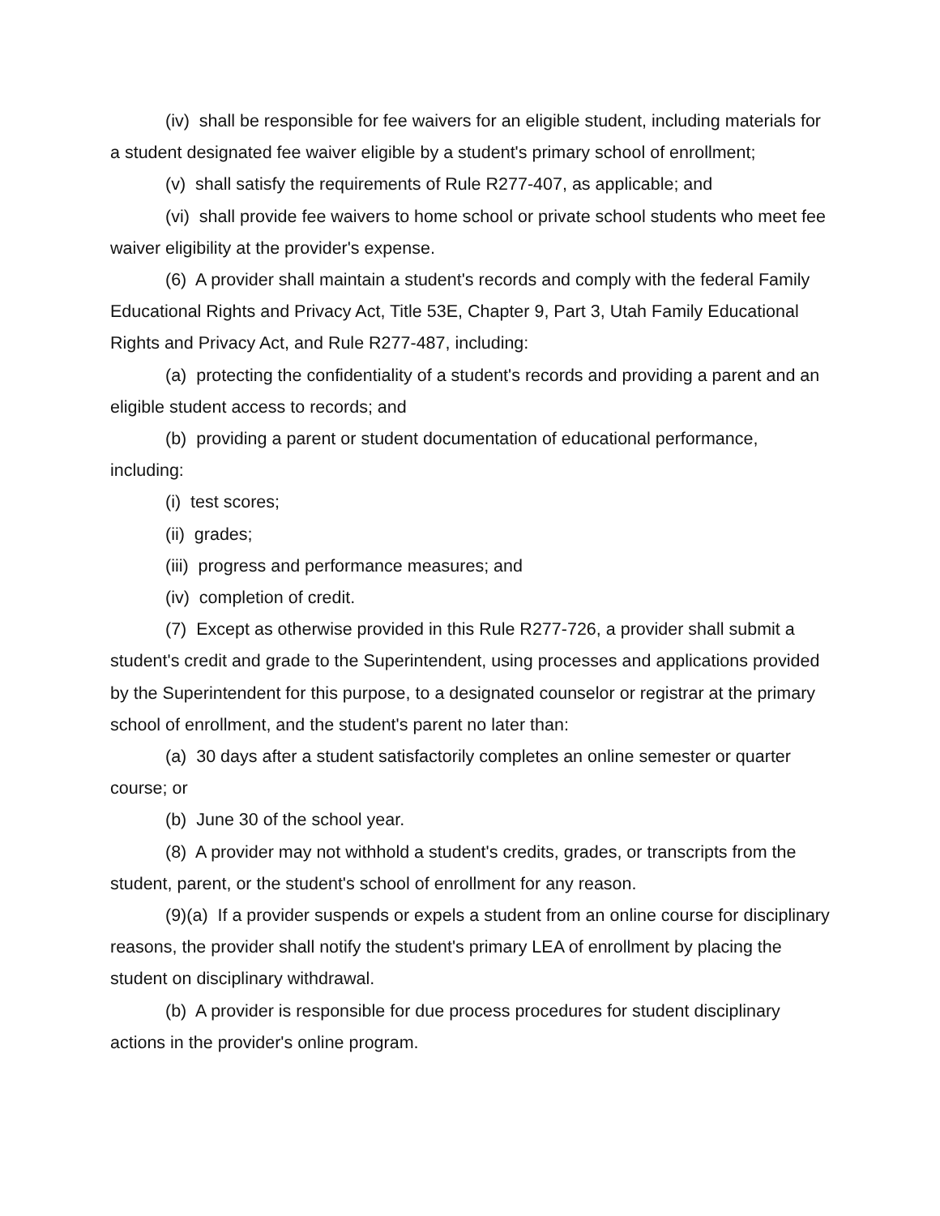(iv) shall be responsible for fee waivers for an eligible student, including materials for a student designated fee waiver eligible by a student's primary school of enrollment;
(v) shall satisfy the requirements of Rule R277-407, as applicable; and
(vi) shall provide fee waivers to home school or private school students who meet fee waiver eligibility at the provider's expense.
(6) A provider shall maintain a student's records and comply with the federal Family Educational Rights and Privacy Act, Title 53E, Chapter 9, Part 3, Utah Family Educational Rights and Privacy Act, and Rule R277-487, including:
(a) protecting the confidentiality of a student's records and providing a parent and an eligible student access to records; and
(b) providing a parent or student documentation of educational performance, including:
(i) test scores;
(ii) grades;
(iii) progress and performance measures; and
(iv) completion of credit.
(7) Except as otherwise provided in this Rule R277-726, a provider shall submit a student's credit and grade to the Superintendent, using processes and applications provided by the Superintendent for this purpose, to a designated counselor or registrar at the primary school of enrollment, and the student's parent no later than:
(a) 30 days after a student satisfactorily completes an online semester or quarter course; or
(b) June 30 of the school year.
(8) A provider may not withhold a student's credits, grades, or transcripts from the student, parent, or the student's school of enrollment for any reason.
(9)(a) If a provider suspends or expels a student from an online course for disciplinary reasons, the provider shall notify the student's primary LEA of enrollment by placing the student on disciplinary withdrawal.
(b) A provider is responsible for due process procedures for student disciplinary actions in the provider's online program.